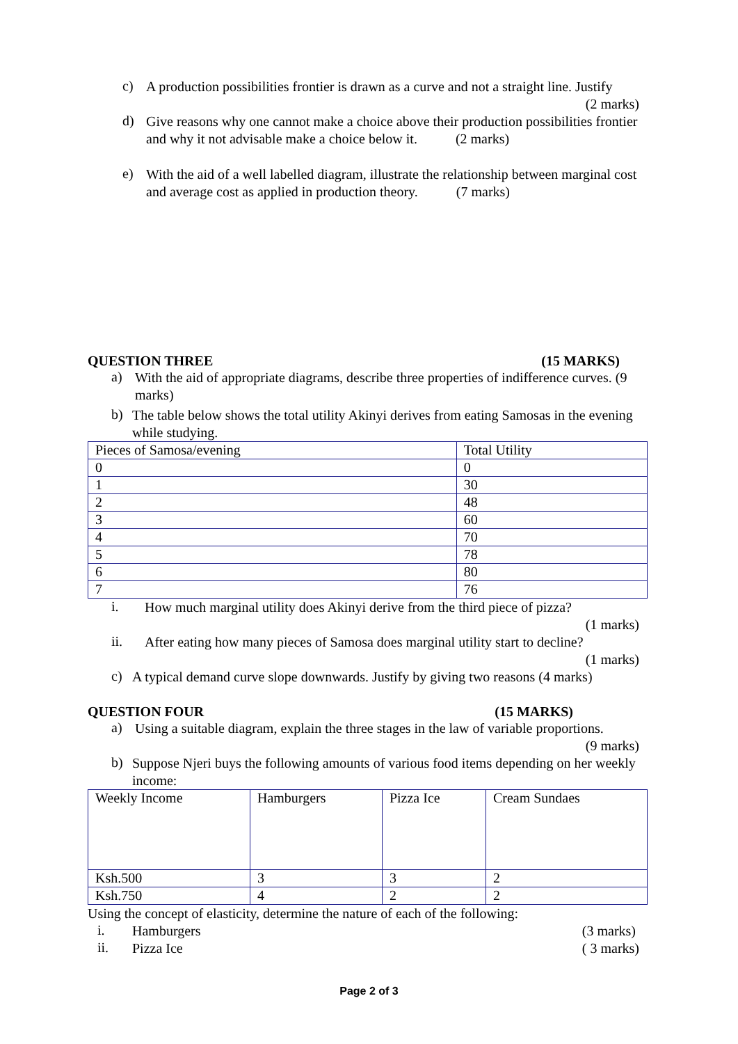c)
A production possibilities frontier is drawn as a curve and not a straight line. Justify
(2 marks)
d)
Give reasons why one cannot make a choice above their production possibilities frontier and why it not advisable make a choice below it. (2 marks)
e)
With the aid of a well labelled diagram, illustrate the relationship between marginal cost and average cost as applied in production theory. (7 marks)
QUESTION THREE (15 MARKS)
a)
With the aid of appropriate diagrams, describe three properties of indifference curves. (9 marks)
b)
The table below shows the total utility Akinyi derives from eating Samosas in the evening while studying.
| Pieces of Samosa/evening | Total Utility |
| 0 | 0 |
| 1 | 30 |
| 2 | 48 |
| 3 | 60 |
| 4 | 70 |
| 5 | 78 |
| 6 | 80 |
| 7 | 76 |
i.
How much marginal utility does Akinyi derive from the third piece of pizza?
(1 marks)
ii.
After eating how many pieces of Samosa does marginal utility start to decline?
(1 marks)
c)
A typical demand curve slope downwards. Justify by giving two reasons (4 marks)
QUESTION FOUR (15 MARKS)
a)
Using a suitable diagram, explain the three stages in the law of variable proportions.
(9 marks)
b)
Suppose Njeri buys the following amounts of various food items depending on her weekly income:
| Weekly Income | Hamburgers | Pizza Ice | Cream Sundaes |
| Ksh.500 | 3 | 3 | 2 |
| Ksh.750 | 4 | 2 | 2 |
Using the concept of elasticity, determine the nature of each of the following:
i.
Hamburgers (3 marks)
ii.
Pizza Ice ( 3 marks)
Page 2 of 3